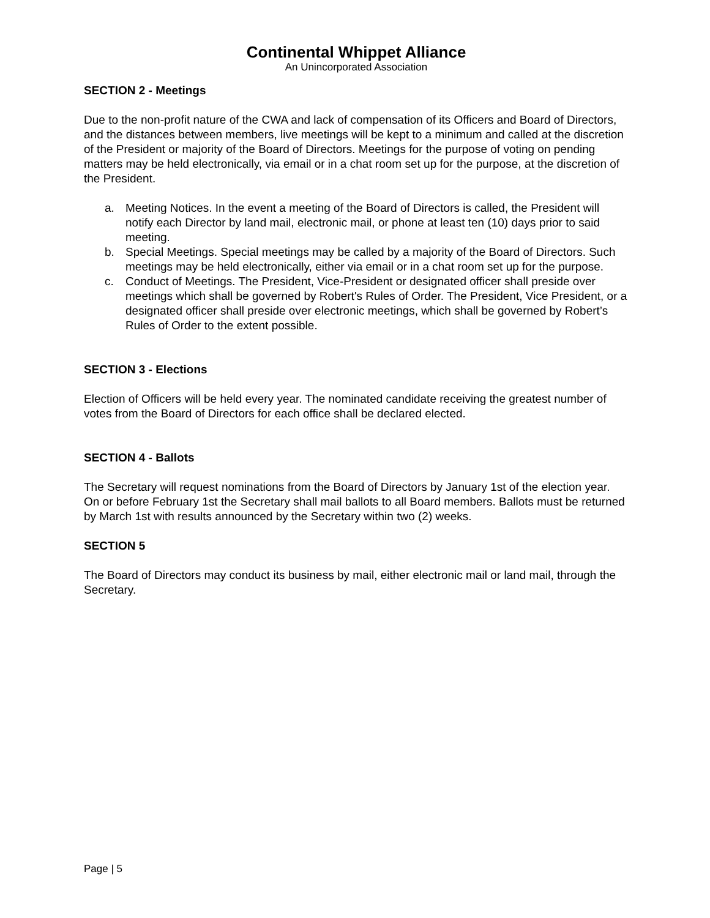Continental Whippet Alliance
An Unincorporated Association
SECTION 2 - Meetings
Due to the non-profit nature of the CWA and lack of compensation of its Officers and Board of Directors, and the distances between members, live meetings will be kept to a minimum and called at the discretion of the President or majority of the Board of Directors. Meetings for the purpose of voting on pending matters may be held electronically, via email or in a chat room set up for the purpose, at the discretion of the President.
a. Meeting Notices. In the event a meeting of the Board of Directors is called, the President will notify each Director by land mail, electronic mail, or phone at least ten (10) days prior to said meeting.
b. Special Meetings. Special meetings may be called by a majority of the Board of Directors. Such meetings may be held electronically, either via email or in a chat room set up for the purpose.
c. Conduct of Meetings. The President, Vice-President or designated officer shall preside over meetings which shall be governed by Robert's Rules of Order. The President, Vice President, or a designated officer shall preside over electronic meetings, which shall be governed by Robert’s Rules of Order to the extent possible.
SECTION 3 - Elections
Election of Officers will be held every year. The nominated candidate receiving the greatest number of votes from the Board of Directors for each office shall be declared elected.
SECTION 4 - Ballots
The Secretary will request nominations from the Board of Directors by January 1st of the election year. On or before February 1st the Secretary shall mail ballots to all Board members. Ballots must be returned by March 1st with results announced by the Secretary within two (2) weeks.
SECTION 5
The Board of Directors may conduct its business by mail, either electronic mail or land mail, through the Secretary.
Page | 5